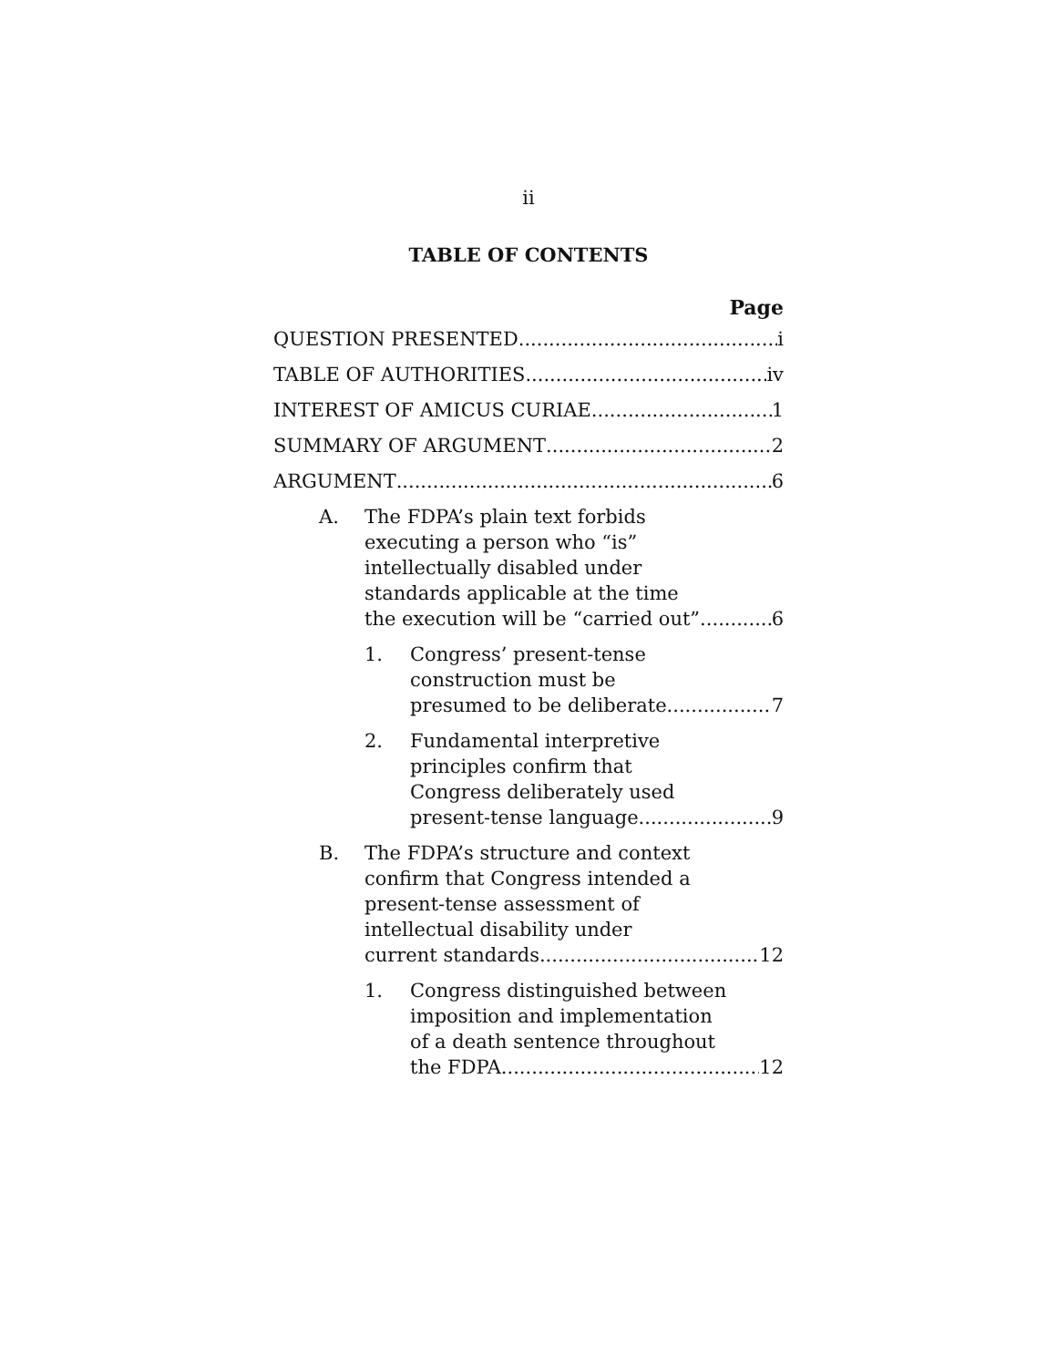ii
TABLE OF CONTENTS
Page
QUESTION PRESENTED i
TABLE OF AUTHORITIES iv
INTEREST OF AMICUS CURIAE 1
SUMMARY OF ARGUMENT 2
ARGUMENT 6
A. The FDPA’s plain text forbids
executing a person who “is”
intellectually disabled under
standards applicable at the time
the execution will be “carried out” 6
1. Congress’ present-tense
construction must be
presumed to be deliberate 7
2. Fundamental interpretive
principles confirm that
Congress deliberately used
present-tense language 9
B. The FDPA’s structure and context
confirm that Congress intended a
present-tense assessment of
intellectual disability under
current standards 12
1. Congress distinguished between
imposition and implementation
of a death sentence throughout
the FDPA 12